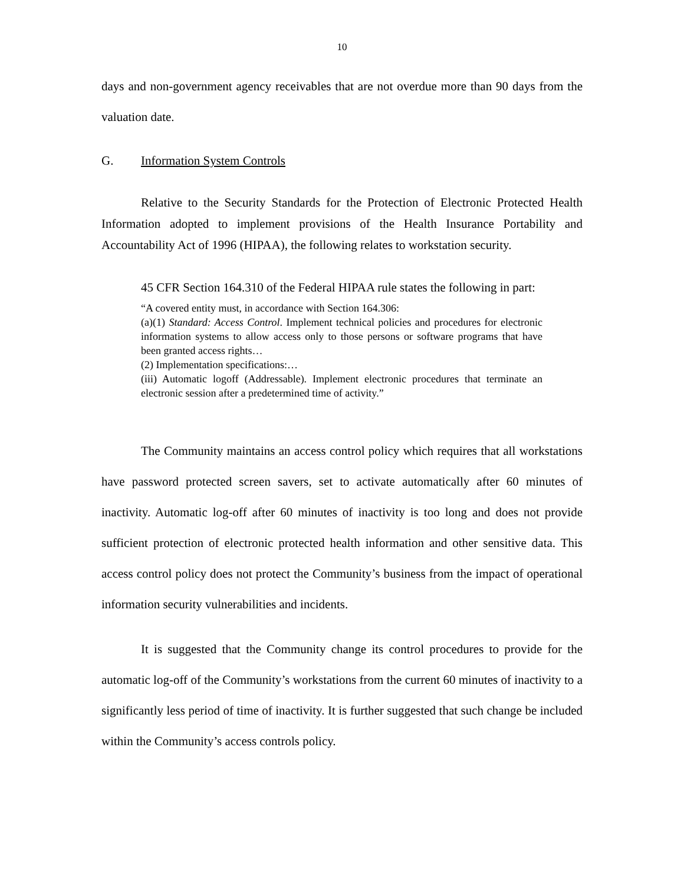10
days and non-government agency receivables that are not overdue more than 90 days from the valuation date.
G. Information System Controls
Relative to the Security Standards for the Protection of Electronic Protected Health Information adopted to implement provisions of the Health Insurance Portability and Accountability Act of 1996 (HIPAA), the following relates to workstation security.
45 CFR Section 164.310 of the Federal HIPAA rule states the following in part:
“A covered entity must, in accordance with Section 164.306:
(a)(1) Standard: Access Control. Implement technical policies and procedures for electronic information systems to allow access only to those persons or software programs that have been granted access rights…
(2) Implementation specifications:…
(iii) Automatic logoff (Addressable). Implement electronic procedures that terminate an electronic session after a predetermined time of activity.”
The Community maintains an access control policy which requires that all workstations have password protected screen savers, set to activate automatically after 60 minutes of inactivity. Automatic log-off after 60 minutes of inactivity is too long and does not provide sufficient protection of electronic protected health information and other sensitive data. This access control policy does not protect the Community’s business from the impact of operational information security vulnerabilities and incidents.
It is suggested that the Community change its control procedures to provide for the automatic log-off of the Community’s workstations from the current 60 minutes of inactivity to a significantly less period of time of inactivity. It is further suggested that such change be included within the Community’s access controls policy.